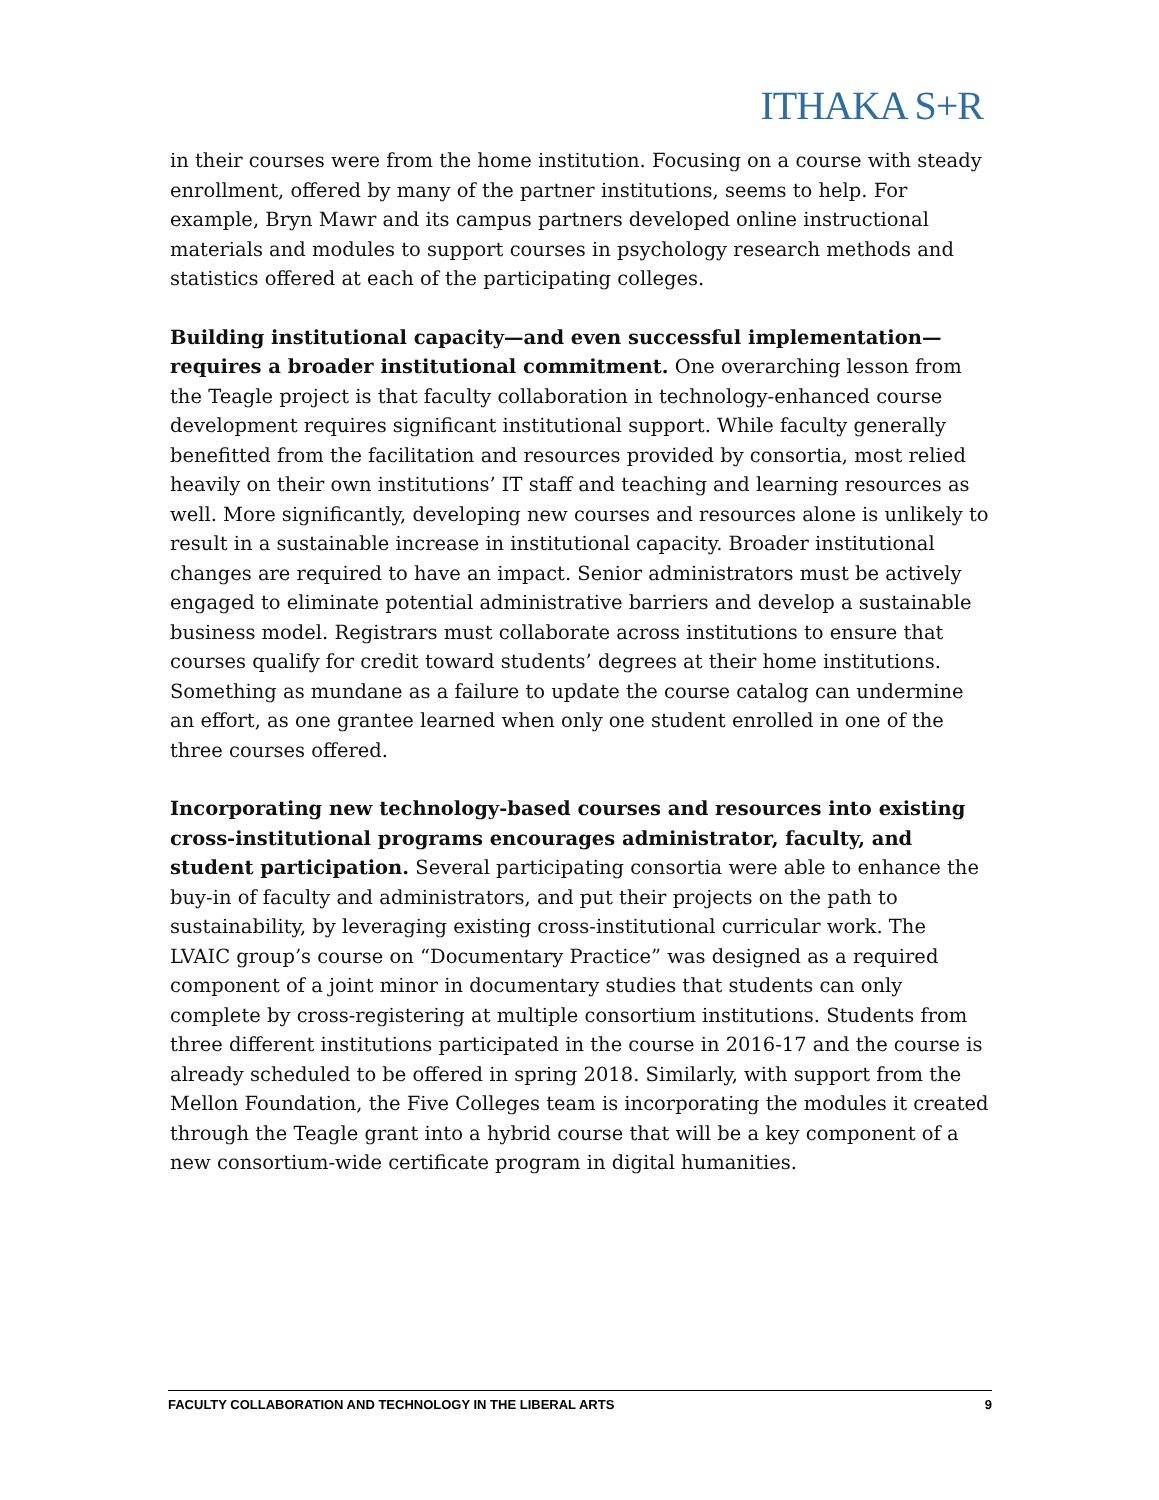ITHAKA S+R
in their courses were from the home institution. Focusing on a course with steady enrollment, offered by many of the partner institutions, seems to help. For example, Bryn Mawr and its campus partners developed online instructional materials and modules to support courses in psychology research methods and statistics offered at each of the participating colleges.
Building institutional capacity—and even successful implementation—requires a broader institutional commitment. One overarching lesson from the Teagle project is that faculty collaboration in technology-enhanced course development requires significant institutional support. While faculty generally benefitted from the facilitation and resources provided by consortia, most relied heavily on their own institutions’ IT staff and teaching and learning resources as well. More significantly, developing new courses and resources alone is unlikely to result in a sustainable increase in institutional capacity. Broader institutional changes are required to have an impact. Senior administrators must be actively engaged to eliminate potential administrative barriers and develop a sustainable business model. Registrars must collaborate across institutions to ensure that courses qualify for credit toward students’ degrees at their home institutions. Something as mundane as a failure to update the course catalog can undermine an effort, as one grantee learned when only one student enrolled in one of the three courses offered.
Incorporating new technology-based courses and resources into existing cross-institutional programs encourages administrator, faculty, and student participation. Several participating consortia were able to enhance the buy-in of faculty and administrators, and put their projects on the path to sustainability, by leveraging existing cross-institutional curricular work. The LVAIC group’s course on “Documentary Practice” was designed as a required component of a joint minor in documentary studies that students can only complete by cross-registering at multiple consortium institutions. Students from three different institutions participated in the course in 2016-17 and the course is already scheduled to be offered in spring 2018. Similarly, with support from the Mellon Foundation, the Five Colleges team is incorporating the modules it created through the Teagle grant into a hybrid course that will be a key component of a new consortium-wide certificate program in digital humanities.
FACULTY COLLABORATION AND TECHNOLOGY IN THE LIBERAL ARTS 9